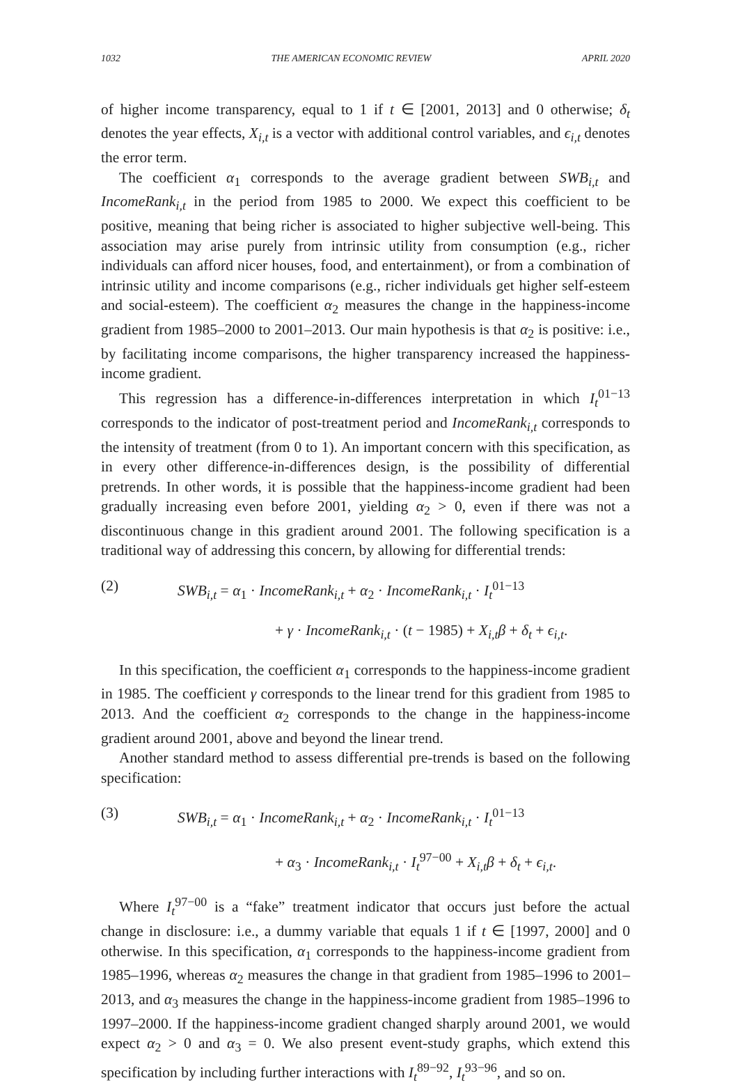1032 THE AMERICAN ECONOMIC REVIEW APRIL 2020
of higher income transparency, equal to 1 if t ∈ [2001, 2013] and 0 otherwise; δ<sub>t</sub> denotes the year effects, X<sub>i,t</sub> is a vector with additional control variables, and ϵ<sub>i,t</sub> denotes the error term.
The coefficient α<sub>1</sub> corresponds to the average gradient between SWB<sub>i,t</sub> and IncomeRank<sub>i,t</sub> in the period from 1985 to 2000. We expect this coefficient to be positive, meaning that being richer is associated to higher subjective well-being. This association may arise purely from intrinsic utility from consumption (e.g., richer individuals can afford nicer houses, food, and entertainment), or from a combination of intrinsic utility and income comparisons (e.g., richer individuals get higher self-esteem and social-esteem). The coefficient α<sub>2</sub> measures the change in the happiness-income gradient from 1985–2000 to 2001–2013. Our main hypothesis is that α<sub>2</sub> is positive: i.e., by facilitating income comparisons, the higher transparency increased the happiness-income gradient.
This regression has a difference-in-differences interpretation in which I<sub>t</sub><sup>01−13</sup> corresponds to the indicator of post-treatment period and IncomeRank<sub>i,t</sub> corresponds to the intensity of treatment (from 0 to 1). An important concern with this specification, as in every other difference-in-differences design, is the possibility of differential pretrends. In other words, it is possible that the happiness-income gradient had been gradually increasing even before 2001, yielding α<sub>2</sub> > 0, even if there was not a discontinuous change in this gradient around 2001. The following specification is a traditional way of addressing this concern, by allowing for differential trends:
(2) SWB<sub>i,t</sub> = α<sub>1</sub> · IncomeRank<sub>i,t</sub> + α<sub>2</sub> · IncomeRank<sub>i,t</sub> · I<sub>t</sub><sup>01−13</sup>
+ γ · IncomeRank<sub>i,t</sub> · (t − 1985) + X<sub>i,t</sub>β + δ<sub>t</sub> + ϵ<sub>i,t</sub>.
In this specification, the coefficient α<sub>1</sub> corresponds to the happiness-income gradient in 1985. The coefficient γ corresponds to the linear trend for this gradient from 1985 to 2013. And the coefficient α<sub>2</sub> corresponds to the change in the happiness-income gradient around 2001, above and beyond the linear trend.
Another standard method to assess differential pre-trends is based on the following specification:
(3) SWB<sub>i,t</sub> = α<sub>1</sub> · IncomeRank<sub>i,t</sub> + α<sub>2</sub> · IncomeRank<sub>i,t</sub> · I<sub>t</sub><sup>01−13</sup>
+ α<sub>3</sub> · IncomeRank<sub>i,t</sub> · I<sub>t</sub><sup>97−00</sup> + X<sub>i,t</sub>β + δ<sub>t</sub> + ϵ<sub>i,t</sub>.
Where I<sub>t</sub><sup>97−00</sup> is a “fake” treatment indicator that occurs just before the actual change in disclosure: i.e., a dummy variable that equals 1 if t ∈ [1997, 2000] and 0 otherwise. In this specification, α<sub>1</sub> corresponds to the happiness-income gradient from 1985–1996, whereas α<sub>2</sub> measures the change in that gradient from 1985–1996 to 2001–2013, and α<sub>3</sub> measures the change in the happiness-income gradient from 1985–1996 to 1997–2000. If the happiness-income gradient changed sharply around 2001, we would expect α<sub>2</sub> > 0 and α<sub>3</sub> = 0. We also present event-study graphs, which extend this specification by including further interactions with I<sub>t</sub><sup>89−92</sup>, I<sub>t</sub><sup>93−96</sup>, and so on.